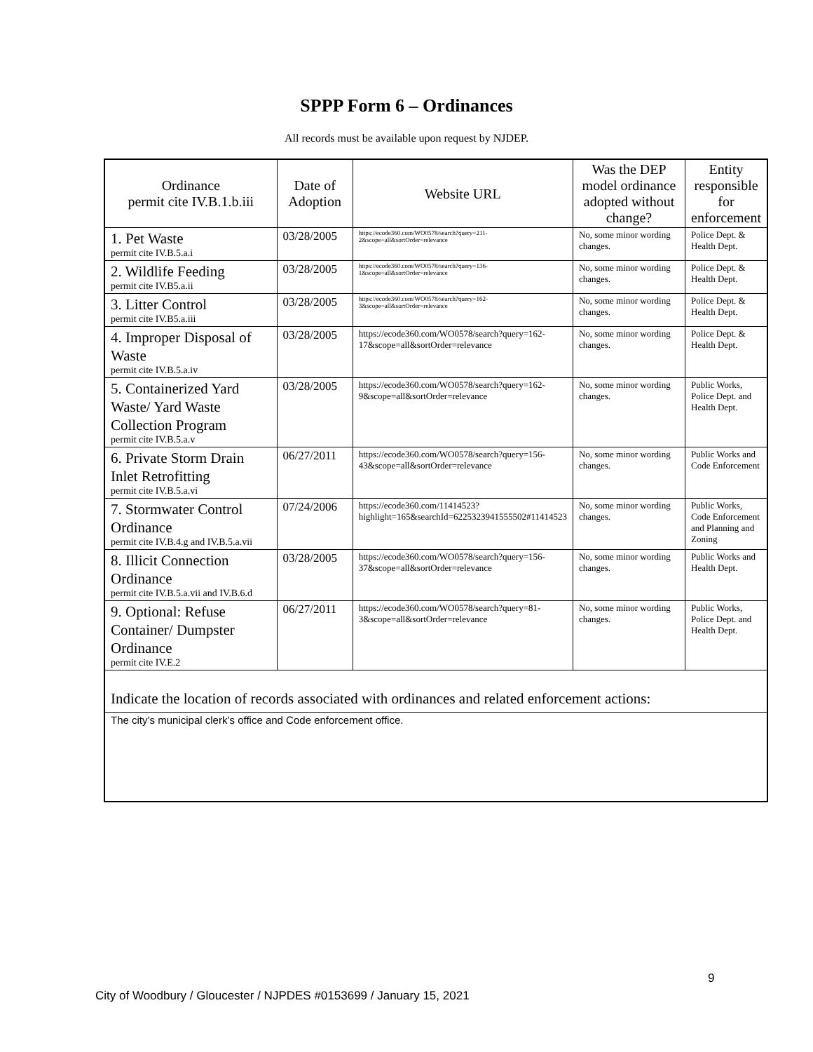SPPP Form 6 – Ordinances
All records must be available upon request by NJDEP.
| Ordinance permit cite IV.B.1.b.iii | Date of Adoption | Website URL | Was the DEP model ordinance adopted without change? | Entity responsible for enforcement |
| --- | --- | --- | --- | --- |
| 1. Pet Waste permit cite IV.B.5.a.i | 03/28/2005 | https://ecode360.com/WO0578/search?query=211-2&scope=all&sortOrder=relevance | No, some minor wording changes. | Police Dept. & Health Dept. |
| 2. Wildlife Feeding permit cite IV.B5.a.ii | 03/28/2005 | https://ecode360.com/WO0578/search?query=136-1&scope=all&sortOrder=relevance | No, some minor wording changes. | Police Dept. & Health Dept. |
| 3. Litter Control permit cite IV.B5.a.iii | 03/28/2005 | https://ecode360.com/WO0578/search?query=162-3&scope=all&sortOrder=relevance | No, some minor wording changes. | Police Dept. & Health Dept. |
| 4. Improper Disposal of Waste permit cite IV.B.5.a.iv | 03/28/2005 | https://ecode360.com/WO0578/search?query=162-17&scope=all&sortOrder=relevance | No, some minor wording changes. | Police Dept. & Health Dept. |
| 5. Containerized Yard Waste/ Yard Waste Collection Program permit cite IV.B.5.a.v | 03/28/2005 | https://ecode360.com/WO0578/search?query=162-9&scope=all&sortOrder=relevance | No, some minor wording changes. | Public Works, Police Dept. and Health Dept. |
| 6. Private Storm Drain Inlet Retrofitting permit cite IV.B.5.a.vi | 06/27/2011 | https://ecode360.com/WO0578/search?query=156-43&scope=all&sortOrder=relevance | No, some minor wording changes. | Public Works and Code Enforcement |
| 7. Stormwater Control Ordinance permit cite IV.B.4.g and IV.B.5.a.vii | 07/24/2006 | https://ecode360.com/11414523?highlight=165&searchId=6225323941555502#11414523 | No, some minor wording changes. | Public Works, Code Enforcement and Planning and Zoning |
| 8. Illicit Connection Ordinance permit cite IV.B.5.a.vii and IV.B.6.d | 03/28/2005 | https://ecode360.com/WO0578/search?query=156-37&scope=all&sortOrder=relevance | No, some minor wording changes. | Public Works and Health Dept. |
| 9. Optional: Refuse Container/ Dumpster Ordinance permit cite IV.E.2 | 06/27/2011 | https://ecode360.com/WO0578/search?query=81-3&scope=all&sortOrder=relevance | No, some minor wording changes. | Public Works, Police Dept. and Health Dept. |
| Indicate the location of records associated with ordinances and related enforcement actions: | | | | |
| The city’s municipal clerk’s office and Code enforcement office. | | | | |
9
City of Woodbury / Gloucester / NJPDES #0153699 / January 15, 2021